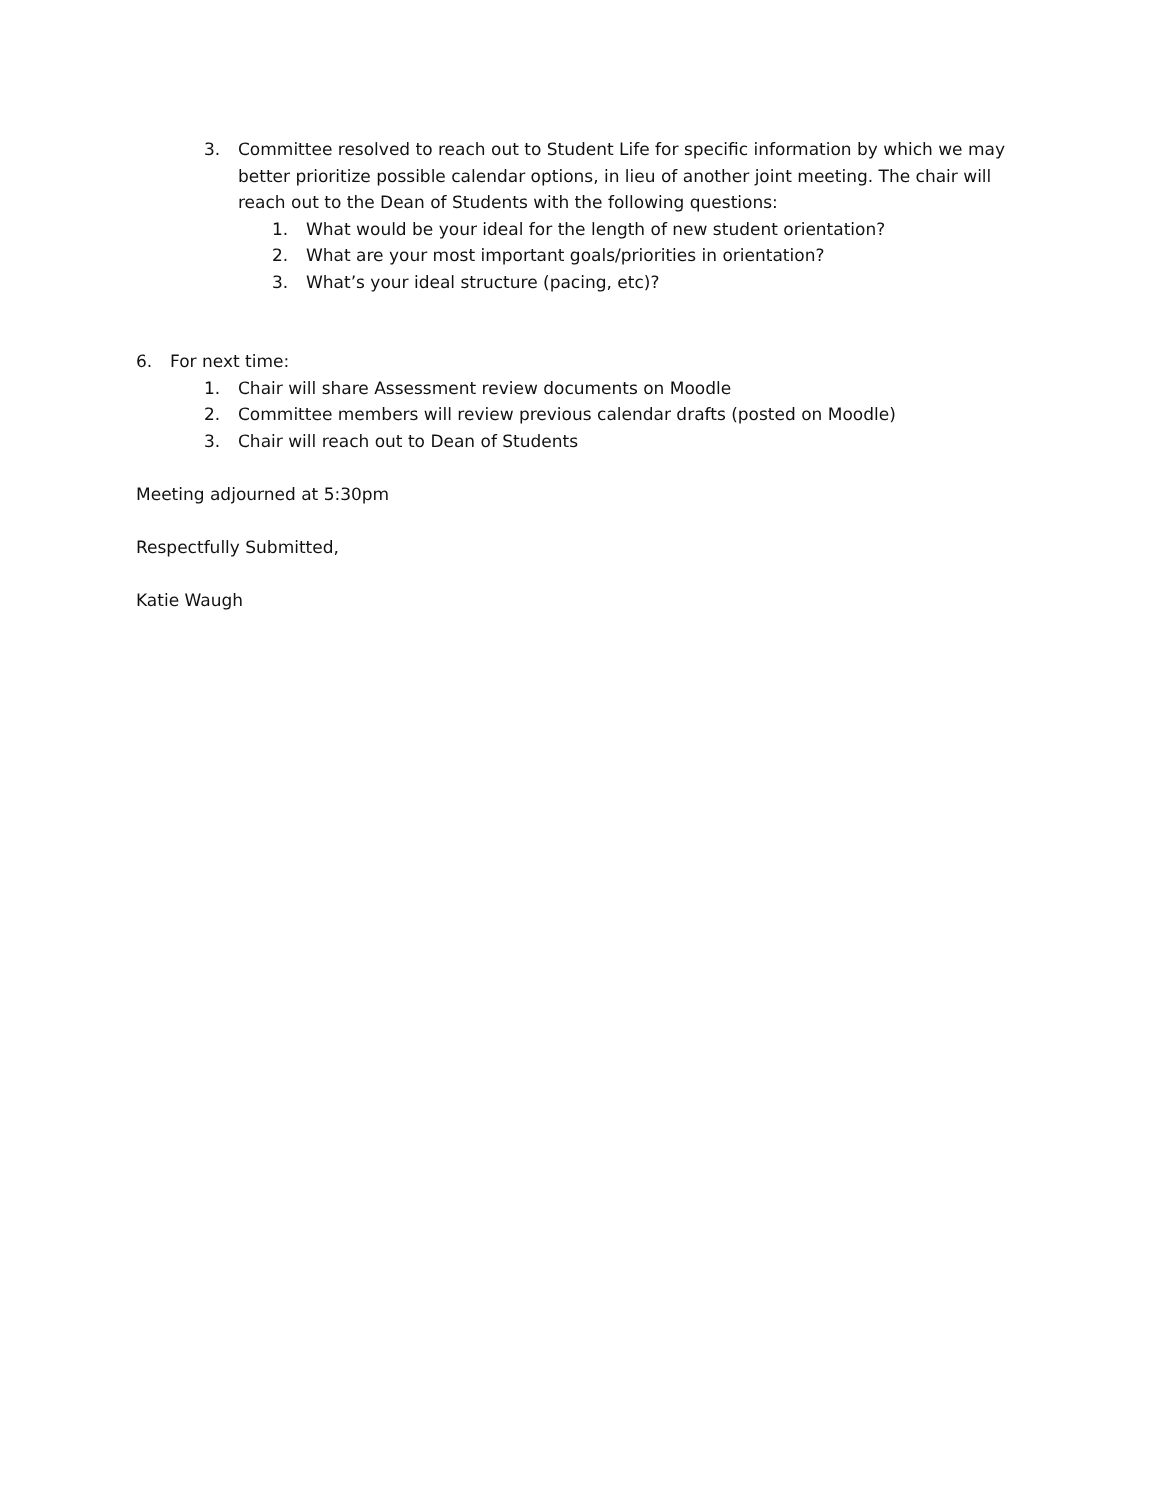3. Committee resolved to reach out to Student Life for specific information by which we may better prioritize possible calendar options, in lieu of another joint meeting. The chair will reach out to the Dean of Students with the following questions:
1. What would be your ideal for the length of new student orientation?
2. What are your most important goals/priorities in orientation?
3. What’s your ideal structure (pacing, etc)?
6. For next time:
1. Chair will share Assessment review documents on Moodle
2. Committee members will review previous calendar drafts (posted on Moodle)
3. Chair will reach out to Dean of Students
Meeting adjourned at 5:30pm
Respectfully Submitted,
Katie Waugh